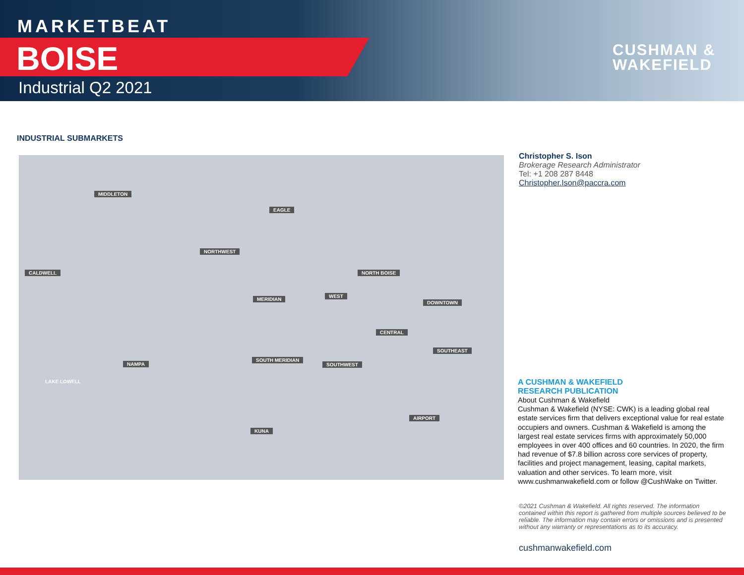MARKETBEAT
BOISE
Industrial Q2 2021
CUSHMAN &
WAKEFIELD
INDUSTRIAL SUBMARKETS
MIDDLETON
EAGLE
NORTHWEST
CALDWELL NORTH BOISE
MERIDIAN
WEST
DOWNTOWN
CENTRAL
SOUTHEAST
SOUTH MERIDIAN
SOUTHWEST
NAMPA
LAKE LOWELL
AIRPORT
KUNA
Christopher S. Ison
Brokerage Research Administrator
Tel: +1 208 287 8448
Christopher.Ison@paccra.com
A CUSHMAN & WAKEFIELD
RESEARCH PUBLICATION
About Cushman & Wakefield
Cushman & Wakefield (NYSE: CWK) is a leading global real estate services firm that delivers exceptional value for real estate occupiers and owners. Cushman & Wakefield is among the largest real estate services firms with approximately 50,000 employees in over 400 offices and 60 countries. In 2020, the firm had revenue of $7.8 billion across core services of property, facilities and project management, leasing, capital markets, valuation and other services. To learn more, visit www.cushmanwakefield.com or follow @CushWake on Twitter.
©2021 Cushman & Wakefield. All rights reserved. The information contained within this report is gathered from multiple sources believed to be reliable. The information may contain errors or omissions and is presented without any warranty or representations as to its accuracy.
cushmanwakefield.com